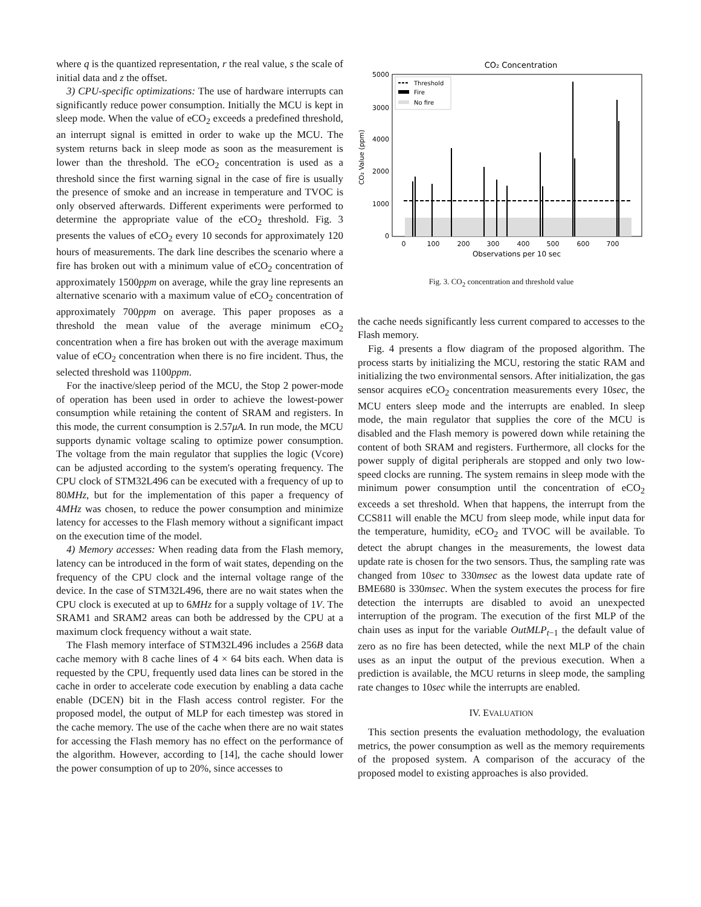where q is the quantized representation, r the real value, s the scale of initial data and z the offset.
3) CPU-specific optimizations: The use of hardware interrupts can significantly reduce power consumption. Initially the MCU is kept in sleep mode. When the value of eCO<sub>2</sub> exceeds a predefined threshold, an interrupt signal is emitted in order to wake up the MCU. The system returns back in sleep mode as soon as the measurement is lower than the threshold. The eCO<sub>2</sub> concentration is used as a threshold since the first warning signal in the case of fire is usually the presence of smoke and an increase in temperature and TVOC is only observed afterwards. Different experiments were performed to determine the appropriate value of the eCO<sub>2</sub> threshold. Fig. 3 presents the values of eCO<sub>2</sub> every 10 seconds for approximately 120 hours of measurements. The dark line describes the scenario where a fire has broken out with a minimum value of eCO<sub>2</sub> concentration of approximately 1500ppm on average, while the gray line represents an alternative scenario with a maximum value of eCO<sub>2</sub> concentration of approximately 700ppm on average. This paper proposes as a threshold the mean value of the average minimum eCO<sub>2</sub> concentration when a fire has broken out with the average maximum value of eCO<sub>2</sub> concentration when there is no fire incident. Thus, the selected threshold was 1100ppm.
For the inactive/sleep period of the MCU, the Stop 2 power-mode of operation has been used in order to achieve the lowest-power consumption while retaining the content of SRAM and registers. In this mode, the current consumption is 2.57μA. In run mode, the MCU supports dynamic voltage scaling to optimize power consumption. The voltage from the main regulator that supplies the logic (Vcore) can be adjusted according to the system's operating frequency. The CPU clock of STM32L496 can be executed with a frequency of up to 80MHz, but for the implementation of this paper a frequency of 4MHz was chosen, to reduce the power consumption and minimize latency for accesses to the Flash memory without a significant impact on the execution time of the model.
4) Memory accesses: When reading data from the Flash memory, latency can be introduced in the form of wait states, depending on the frequency of the CPU clock and the internal voltage range of the device. In the case of STM32L496, there are no wait states when the CPU clock is executed at up to 6MHz for a supply voltage of 1V. The SRAM1 and SRAM2 areas can both be addressed by the CPU at a maximum clock frequency without a wait state.
The Flash memory interface of STM32L496 includes a 256B data cache memory with 8 cache lines of 4 × 64 bits each. When data is requested by the CPU, frequently used data lines can be stored in the cache in order to accelerate code execution by enabling a data cache enable (DCEN) bit in the Flash access control register. For the proposed model, the output of MLP for each timestep was stored in the cache memory. The use of the cache when there are no wait states for accessing the Flash memory has no effect on the performance of the algorithm. However, according to [14], the cache should lower the power consumption of up to 20%, since accesses to
CO₂ Concentration
5000
4000
3000
2000
1000
0
0
100
200
300
400
500
600
700
Observations per 10 sec
CO₂ Value (ppm)
Threshold
Fire
No fire
Fig. 3. CO<sub>2</sub> concentration and threshold value
the cache needs significantly less current compared to accesses to the Flash memory.
Fig. 4 presents a flow diagram of the proposed algorithm. The process starts by initializing the MCU, restoring the static RAM and initializing the two environmental sensors. After initialization, the gas sensor acquires eCO<sub>2</sub> concentration measurements every 10sec, the MCU enters sleep mode and the interrupts are enabled. In sleep mode, the main regulator that supplies the core of the MCU is disabled and the Flash memory is powered down while retaining the content of both SRAM and registers. Furthermore, all clocks for the power supply of digital peripherals are stopped and only two low-speed clocks are running. The system remains in sleep mode with the minimum power consumption until the concentration of eCO<sub>2</sub> exceeds a set threshold. When that happens, the interrupt from the CCS811 will enable the MCU from sleep mode, while input data for the temperature, humidity, eCO<sub>2</sub> and TVOC will be available. To detect the abrupt changes in the measurements, the lowest data update rate is chosen for the two sensors. Thus, the sampling rate was changed from 10sec to 330msec as the lowest data update rate of BME680 is 330msec. When the system executes the process for fire detection the interrupts are disabled to avoid an unexpected interruption of the program. The execution of the first MLP of the chain uses as input for the variable OutMLP<sub>t−1</sub> the default value of zero as no fire has been detected, while the next MLP of the chain uses as an input the output of the previous execution. When a prediction is available, the MCU returns in sleep mode, the sampling rate changes to 10sec while the interrupts are enabled.
IV. EVALUATION
This section presents the evaluation methodology, the evaluation metrics, the power consumption as well as the memory requirements of the proposed system. A comparison of the accuracy of the proposed model to existing approaches is also provided.